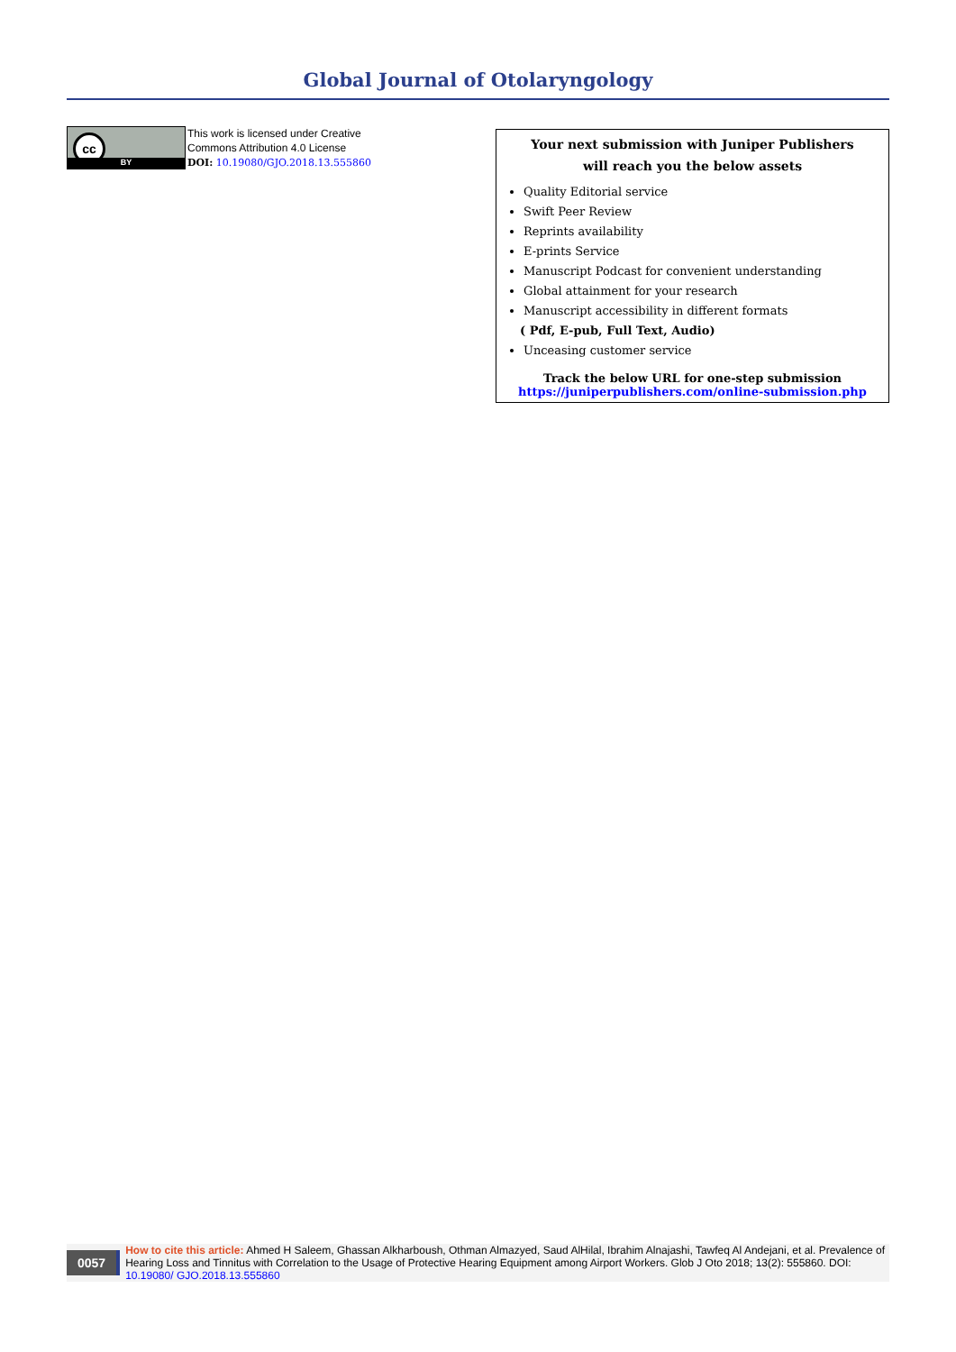Global Journal of Otolaryngology
cc
BY
This work is licensed under Creative
Commons Attribution 4.0 License
DOI: 10.19080/GJO.2018.13.555860
Your next submission with Juniper Publishers
will reach you the below assets
Quality Editorial service
Swift Peer Review
Reprints availability
E-prints Service
Manuscript Podcast for convenient understanding
Global attainment for your research
Manuscript accessibility in different formats
( Pdf, E-pub, Full Text, Audio)
Unceasing customer service
Track the below URL for one-step submission
https://juniperpublishers.com/online-submission.php
0057
How to cite this article: Ahmed H Saleem, Ghassan Alkharboush, Othman Almazyed, Saud AlHilal, Ibrahim Alnajashi, Tawfeq Al Andejani, et al. Prevalence of Hearing Loss and Tinnitus with Correlation to the Usage of Protective Hearing Equipment among Airport Workers. Glob J Oto 2018; 13(2): 555860. DOI: 10.19080/ GJO.2018.13.555860